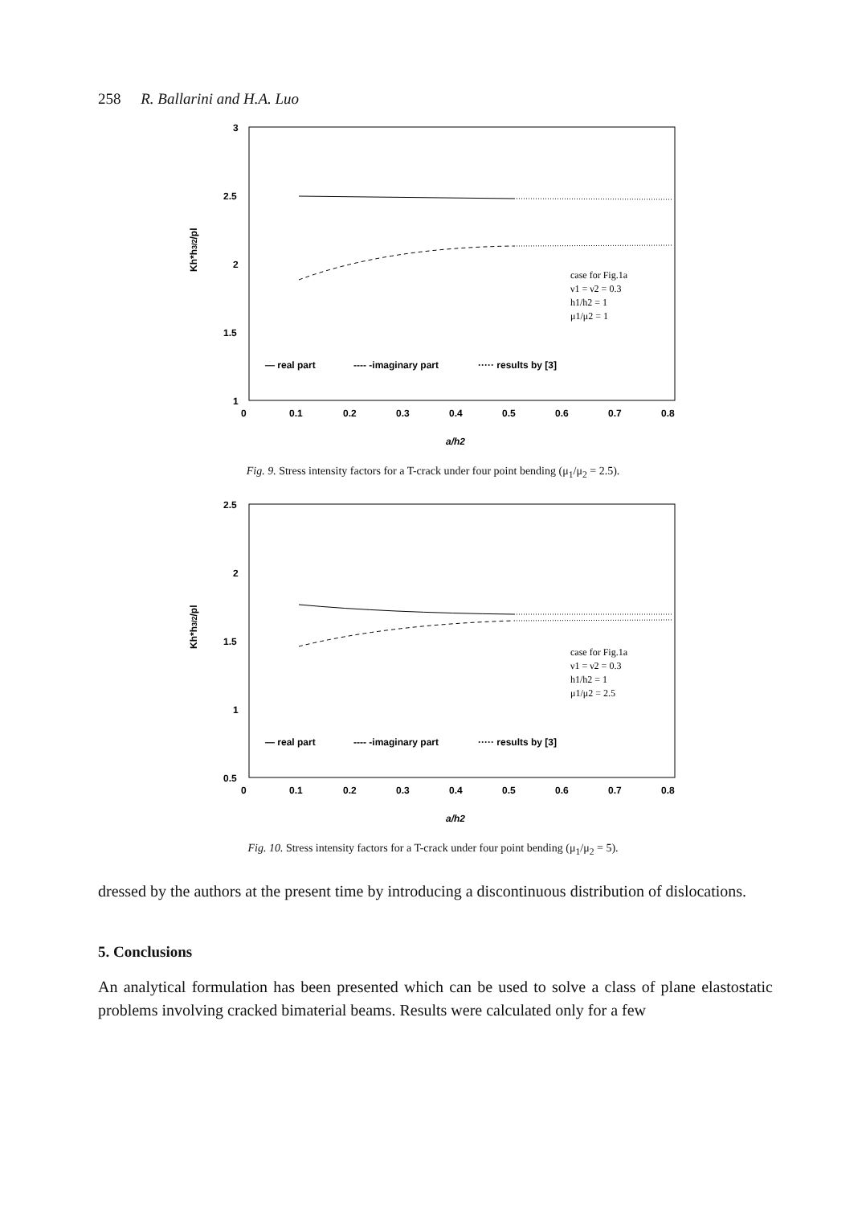258 R. Ballarini and H.A. Luo
Kh*h3/2/pl
3
2.5
2
1.5
1
case for Fig.1a
ν1 = ν2 = 0.3
h1/h2 = 1
μ1/μ2 = 1
— real part
---- -imaginary part
····· results by [3]
0
0.1
0.2
0.3
0.4
0.5
0.6
0.7
0.8
a/h2
Fig. 9. Stress intensity factors for a T-crack under four point bending (μ<sub>1</sub>/μ<sub>2</sub> = 2.5).
Kh*h3/2/pl
2.5
2
1.5
1
0.5
case for Fig.1a
ν1 = ν2 = 0.3
h1/h2 = 1
μ1/μ2 = 2.5
— real part
---- -imaginary part
····· results by [3]
0
0.1
0.2
0.3
0.4
0.5
0.6
0.7
0.8
a/h2
Fig. 10. Stress intensity factors for a T-crack under four point bending (μ<sub>1</sub>/μ<sub>2</sub> = 5).
dressed by the authors at the present time by introducing a discontinuous distribution of dislocations.
5. Conclusions
An analytical formulation has been presented which can be used to solve a class of plane elastostatic problems involving cracked bimaterial beams. Results were calculated only for a few